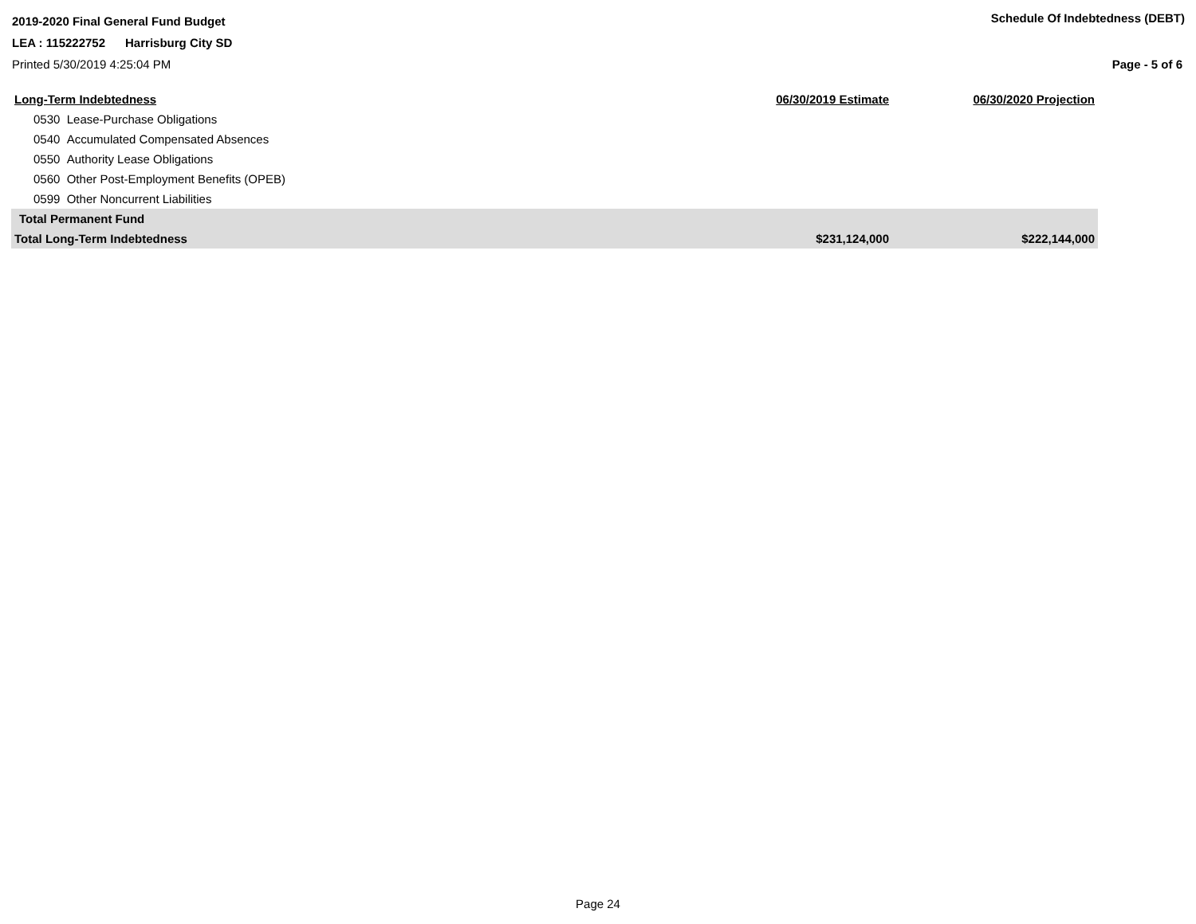2019-2020 Final General Fund Budget
Schedule Of Indebtedness (DEBT)
LEA : 115222752 Harrisburg City SD
Printed 5/30/2019 4:25:04 PM Page - 5 of 6
| Long-Term Indebtedness | 06/30/2019 Estimate | 06/30/2020 Projection |
| --- | --- | --- |
| 0530 Lease-Purchase Obligations | | |
| 0540 Accumulated Compensated Absences | | |
| 0550 Authority Lease Obligations | | |
| 0560 Other Post-Employment Benefits (OPEB) | | |
| 0599 Other Noncurrent Liabilities | | |
| Total Permanent Fund | | |
| Total Long-Term Indebtedness | $231,124,000 | $222,144,000 |
Page 24